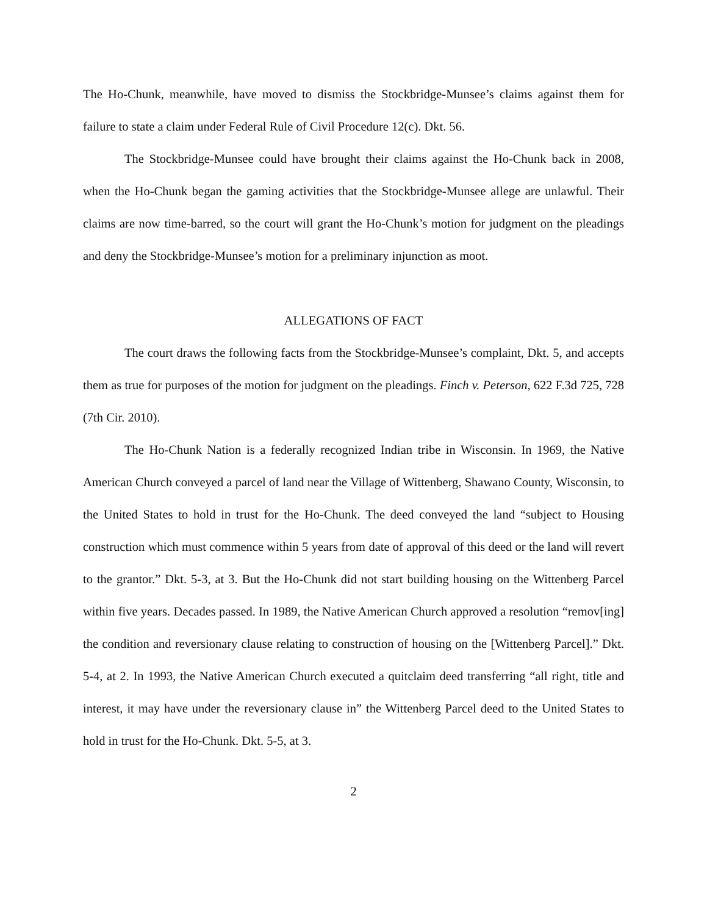The Ho-Chunk, meanwhile, have moved to dismiss the Stockbridge-Munsee’s claims against them for failure to state a claim under Federal Rule of Civil Procedure 12(c). Dkt. 56.
The Stockbridge-Munsee could have brought their claims against the Ho-Chunk back in 2008, when the Ho-Chunk began the gaming activities that the Stockbridge-Munsee allege are unlawful. Their claims are now time-barred, so the court will grant the Ho-Chunk’s motion for judgment on the pleadings and deny the Stockbridge-Munsee’s motion for a preliminary injunction as moot.
ALLEGATIONS OF FACT
The court draws the following facts from the Stockbridge-Munsee’s complaint, Dkt. 5, and accepts them as true for purposes of the motion for judgment on the pleadings. Finch v. Peterson, 622 F.3d 725, 728 (7th Cir. 2010).
The Ho-Chunk Nation is a federally recognized Indian tribe in Wisconsin. In 1969, the Native American Church conveyed a parcel of land near the Village of Wittenberg, Shawano County, Wisconsin, to the United States to hold in trust for the Ho-Chunk. The deed conveyed the land “subject to Housing construction which must commence within 5 years from date of approval of this deed or the land will revert to the grantor.” Dkt. 5-3, at 3. But the Ho-Chunk did not start building housing on the Wittenberg Parcel within five years. Decades passed. In 1989, the Native American Church approved a resolution “remov[ing] the condition and reversionary clause relating to construction of housing on the [Wittenberg Parcel].” Dkt. 5-4, at 2. In 1993, the Native American Church executed a quitclaim deed transferring “all right, title and interest, it may have under the reversionary clause in” the Wittenberg Parcel deed to the United States to hold in trust for the Ho-Chunk. Dkt. 5-5, at 3.
2